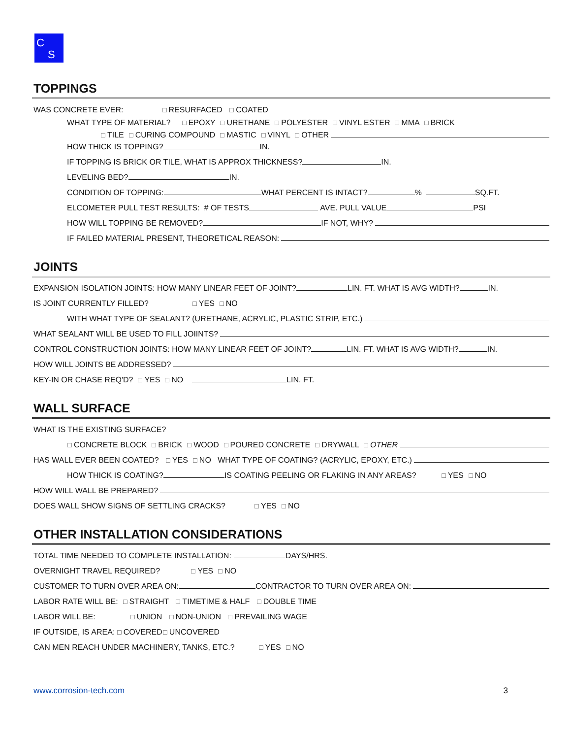C
S
TOPPINGS
WAS CONCRETE EVER: ☐ RESURFACED ☐ COATED
WHAT TYPE OF MATERIAL? ☐ EPOXY ☐ URETHANE ☐ POLYESTER ☐ VINYL ESTER ☐ MMA ☐ BRICK
☐ TILE ☐ CURING COMPOUND ☐ MASTIC ☐ VINYL ☐ OTHER
HOW THICK IS TOPPING? IN.
IF TOPPING IS BRICK OR TILE, WHAT IS APPROX THICKNESS? IN.
LEVELING BED? IN.
CONDITION OF TOPPING: WHAT PERCENT IS INTACT? % SQ.FT.
ELCOMETER PULL TEST RESULTS: # OF TESTS AVE. PULL VALUE PSI
HOW WILL TOPPING BE REMOVED? IF NOT, WHY?
IF FAILED MATERIAL PRESENT, THEORETICAL REASON:
JOINTS
EXPANSION ISOLATION JOINTS: HOW MANY LINEAR FEET OF JOINT? LIN. FT. WHAT IS AVG WIDTH? IN.
IS JOINT CURRENTLY FILLED? ☐ YES ☐ NO
WITH WHAT TYPE OF SEALANT? (URETHANE, ACRYLIC, PLASTIC STRIP, ETC.)
WHAT SEALANT WILL BE USED TO FILL JOIINTS?
CONTROL CONSTRUCTION JOINTS: HOW MANY LINEAR FEET OF JOINT? LIN. FT. WHAT IS AVG WIDTH? IN.
HOW WILL JOINTS BE ADDRESSED?
KEY-IN OR CHASE REQ'D? ☐ YES ☐ NO LIN. FT.
WALL SURFACE
WHAT IS THE EXISTING SURFACE?
☐ CONCRETE BLOCK ☐ BRICK ☐ WOOD ☐ POURED CONCRETE ☐ DRYWALL ☐ OTHER
HAS WALL EVER BEEN COATED? ☐ YES ☐ NO WHAT TYPE OF COATING? (ACRYLIC, EPOXY, ETC.)
HOW THICK IS COATING? IS COATING PEELING OR FLAKING IN ANY AREAS? ☐ YES ☐ NO
HOW WILL WALL BE PREPARED?
DOES WALL SHOW SIGNS OF SETTLING CRACKS? ☐ YES ☐ NO
OTHER INSTALLATION CONSIDERATIONS
TOTAL TIME NEEDED TO COMPLETE INSTALLATION: DAYS/HRS.
OVERNIGHT TRAVEL REQUIRED? ☐ YES ☐ NO
CUSTOMER TO TURN OVER AREA ON: CONTRACTOR TO TURN OVER AREA ON:
LABOR RATE WILL BE: ☐ STRAIGHT ☐ TIMETIME & HALF ☐ DOUBLE TIME
LABOR WILL BE: ☐ UNION ☐ NON-UNION ☐ PREVAILING WAGE
IF OUTSIDE, IS AREA: ☐ COVERED ☐ UNCOVERED
CAN MEN REACH UNDER MACHINERY, TANKS, ETC.? ☐ YES ☐ NO
www.corrosion-tech.com 3